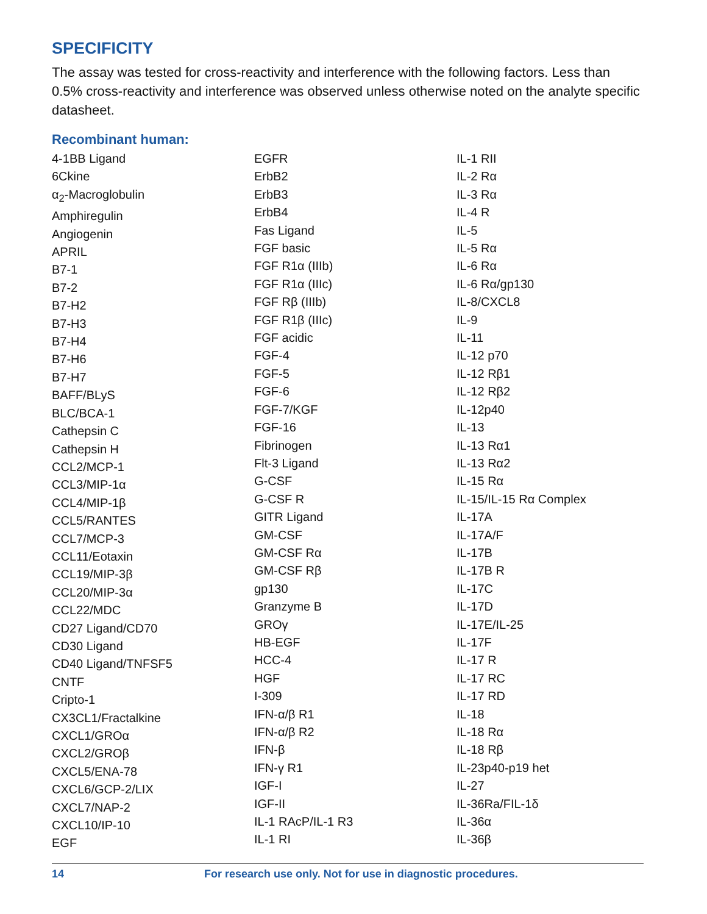SPECIFICITY
The assay was tested for cross-reactivity and interference with the following factors. Less than 0.5% cross-reactivity and interference was observed unless otherwise noted on the analyte specific datasheet.
Recombinant human:
4-1BB Ligand
6Ckine
α<sub>2</sub>-Macroglobulin
Amphiregulin
Angiogenin
APRIL
B7-1
B7-2
B7-H2
B7-H3
B7-H4
B7-H6
B7-H7
BAFF/BLyS
BLC/BCA-1
Cathepsin C
Cathepsin H
CCL2/MCP-1
CCL3/MIP-1α
CCL4/MIP-1β
CCL5/RANTES
CCL7/MCP-3
CCL11/Eotaxin
CCL19/MIP-3β
CCL20/MIP-3α
CCL22/MDC
CD27 Ligand/CD70
CD30 Ligand
CD40 Ligand/TNFSF5
CNTF
Cripto-1
CX3CL1/Fractalkine
CXCL1/GROα
CXCL2/GROβ
CXCL5/ENA-78
CXCL6/GCP-2/LIX
CXCL7/NAP-2
CXCL10/IP-10
EGF
EGFR
ErbB2
ErbB3
ErbB4
Fas Ligand
FGF basic
FGF R1α (IIIb)
FGF R1α (IIIc)
FGF Rβ (IIIb)
FGF R1β (IIIc)
FGF acidic
FGF-4
FGF-5
FGF-6
FGF-7/KGF
FGF-16
Fibrinogen
Flt-3 Ligand
G-CSF
G-CSF R
GITR Ligand
GM-CSF
GM-CSF Rα
GM-CSF Rβ
gp130
Granzyme B
GROγ
HB-EGF
HCC-4
HGF
I-309
IFN-α/β R1
IFN-α/β R2
IFN-β
IFN-γ R1
IGF-I
IGF-II
IL-1 RAcP/IL-1 R3
IL-1 RI
IL-1 RII
IL-2 Rα
IL-3 Rα
IL-4 R
IL-5
IL-5 Rα
IL-6 Rα
IL-6 Rα/gp130
IL-8/CXCL8
IL-9
IL-11
IL-12 p70
IL-12 Rβ1
IL-12 Rβ2
IL-12p40
IL-13
IL-13 Rα1
IL-13 Rα2
IL-15 Rα
IL-15/IL-15 Rα Complex
IL-17A
IL-17A/F
IL-17B
IL-17B R
IL-17C
IL-17D
IL-17E/IL-25
IL-17F
IL-17 R
IL-17 RC
IL-17 RD
IL-18
IL-18 Rα
IL-18 Rβ
IL-23p40-p19 het
IL-27
IL-36Ra/FIL-1δ
IL-36α
IL-36β
14 For research use only. Not for use in diagnostic procedures.